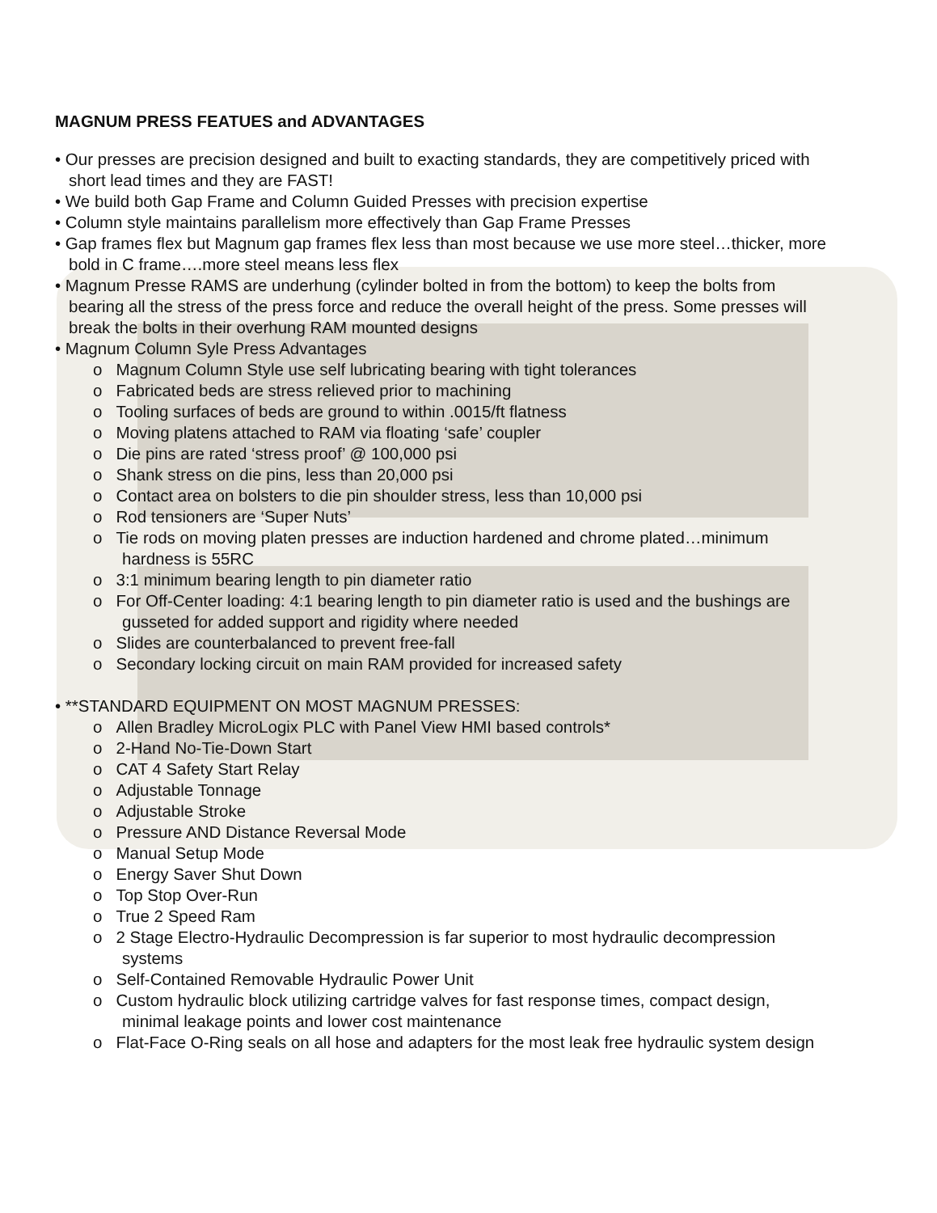MAGNUM PRESS FEATUES and ADVANTAGES
• Our presses are precision designed and built to exacting standards, they are competitively priced with short lead times and they are FAST!
• We build both Gap Frame and Column Guided Presses with precision expertise
• Column style maintains parallelism more effectively than Gap Frame Presses
• Gap frames flex but Magnum gap frames flex less than most because we use more steel…thicker, more bold in C frame….more steel means less flex
• Magnum Presse RAMS are underhung (cylinder bolted in from the bottom) to keep the bolts from bearing all the stress of the press force and reduce the overall height of the press. Some presses will break the bolts in their overhung RAM mounted designs
• Magnum Column Syle Press Advantages
o Magnum Column Style use self lubricating bearing with tight tolerances
o Fabricated beds are stress relieved prior to machining
o Tooling surfaces of beds are ground to within .0015/ft flatness
o Moving platens attached to RAM via floating ‘safe’ coupler
o Die pins are rated ‘stress proof’ @ 100,000 psi
o Shank stress on die pins, less than 20,000 psi
o Contact area on bolsters to die pin shoulder stress, less than 10,000 psi
o Rod tensioners are ‘Super Nuts’
o Tie rods on moving platen presses are induction hardened and chrome plated…minimum hardness is 55RC
o 3:1 minimum bearing length to pin diameter ratio
o For Off-Center loading: 4:1 bearing length to pin diameter ratio is used and the bushings are gusseted for added support and rigidity where needed
o Slides are counterbalanced to prevent free-fall
o Secondary locking circuit on main RAM provided for increased safety
• **STANDARD EQUIPMENT ON MOST MAGNUM PRESSES:
o Allen Bradley MicroLogix PLC with Panel View HMI based controls*
o 2-Hand No-Tie-Down Start
o CAT 4 Safety Start Relay
o Adjustable Tonnage
o Adjustable Stroke
o Pressure AND Distance Reversal Mode
o Manual Setup Mode
o Energy Saver Shut Down
o Top Stop Over-Run
o True 2 Speed Ram
o 2 Stage Electro-Hydraulic Decompression is far superior to most hydraulic decompression systems
o Self-Contained Removable Hydraulic Power Unit
o Custom hydraulic block utilizing cartridge valves for fast response times, compact design, minimal leakage points and lower cost maintenance
o Flat-Face O-Ring seals on all hose and adapters for the most leak free hydraulic system design